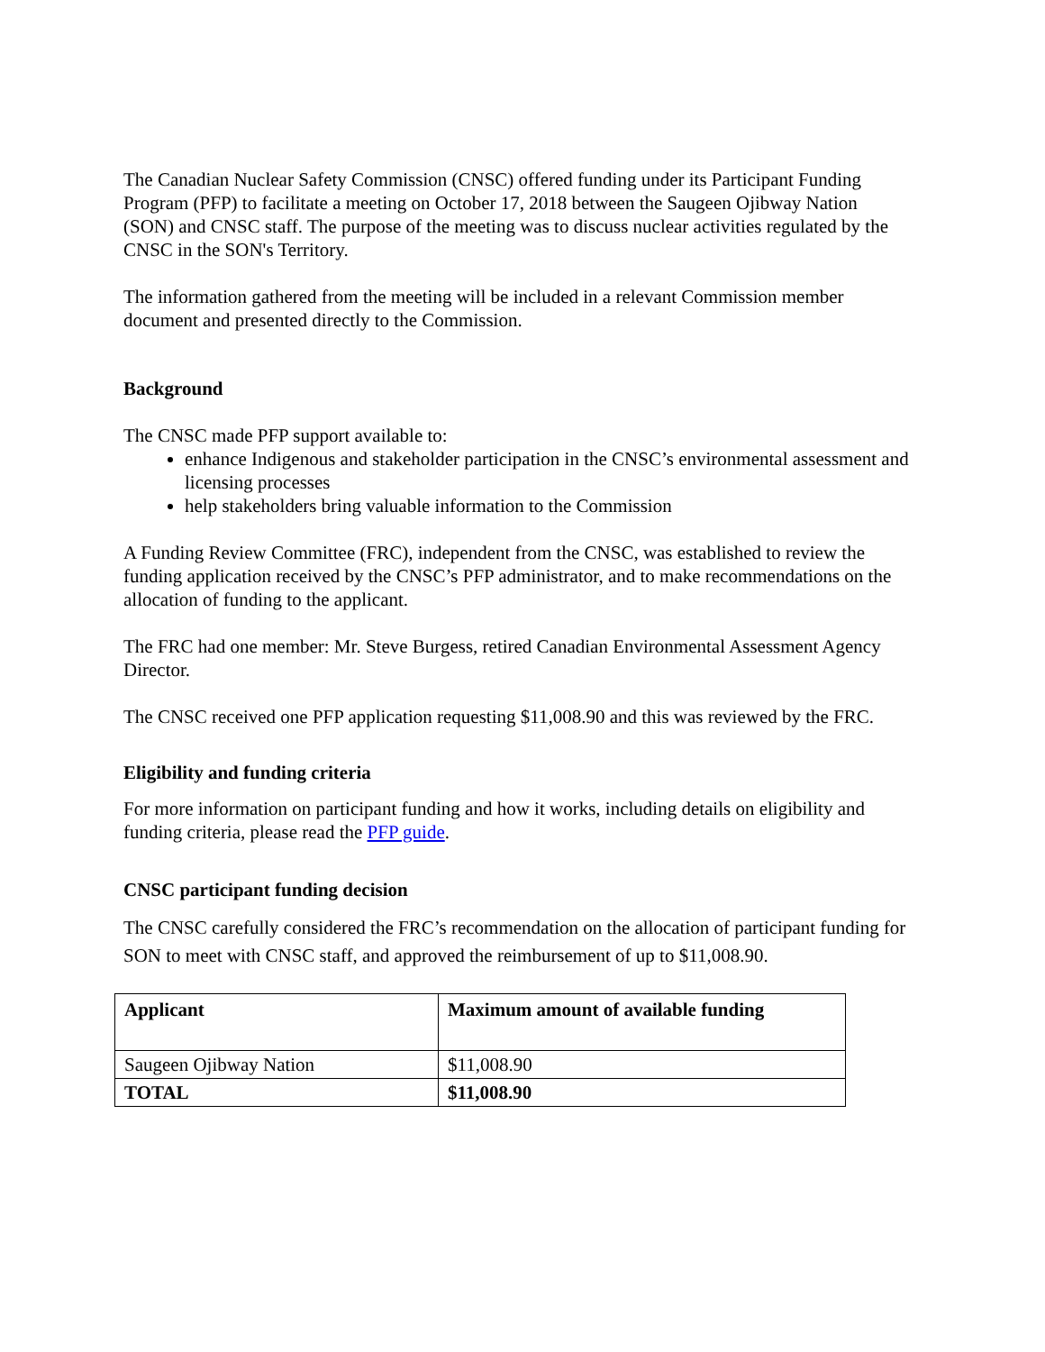The Canadian Nuclear Safety Commission (CNSC) offered funding under its Participant Funding Program (PFP) to facilitate a meeting on October 17, 2018 between the Saugeen Ojibway Nation (SON) and CNSC staff. The purpose of the meeting was to discuss nuclear activities regulated by the CNSC in the SON's Territory.
The information gathered from the meeting will be included in a relevant Commission member document and presented directly to the Commission.
Background
The CNSC made PFP support available to:
enhance Indigenous and stakeholder participation in the CNSC’s environmental assessment and licensing processes
help stakeholders bring valuable information to the Commission
A Funding Review Committee (FRC), independent from the CNSC, was established to review the funding application received by the CNSC’s PFP administrator, and to make recommendations on the allocation of funding to the applicant.
The FRC had one member: Mr. Steve Burgess, retired Canadian Environmental Assessment Agency Director.
The CNSC received one PFP application requesting $11,008.90 and this was reviewed by the FRC.
Eligibility and funding criteria
For more information on participant funding and how it works, including details on eligibility and funding criteria, please read the PFP guide.
CNSC participant funding decision
The CNSC carefully considered the FRC’s recommendation on the allocation of participant funding for SON to meet with CNSC staff, and approved the reimbursement of up to $11,008.90.
| Applicant | Maximum amount of available funding |
| --- | --- |
| Saugeen Ojibway Nation | $11,008.90 |
| TOTAL | $11,008.90 |